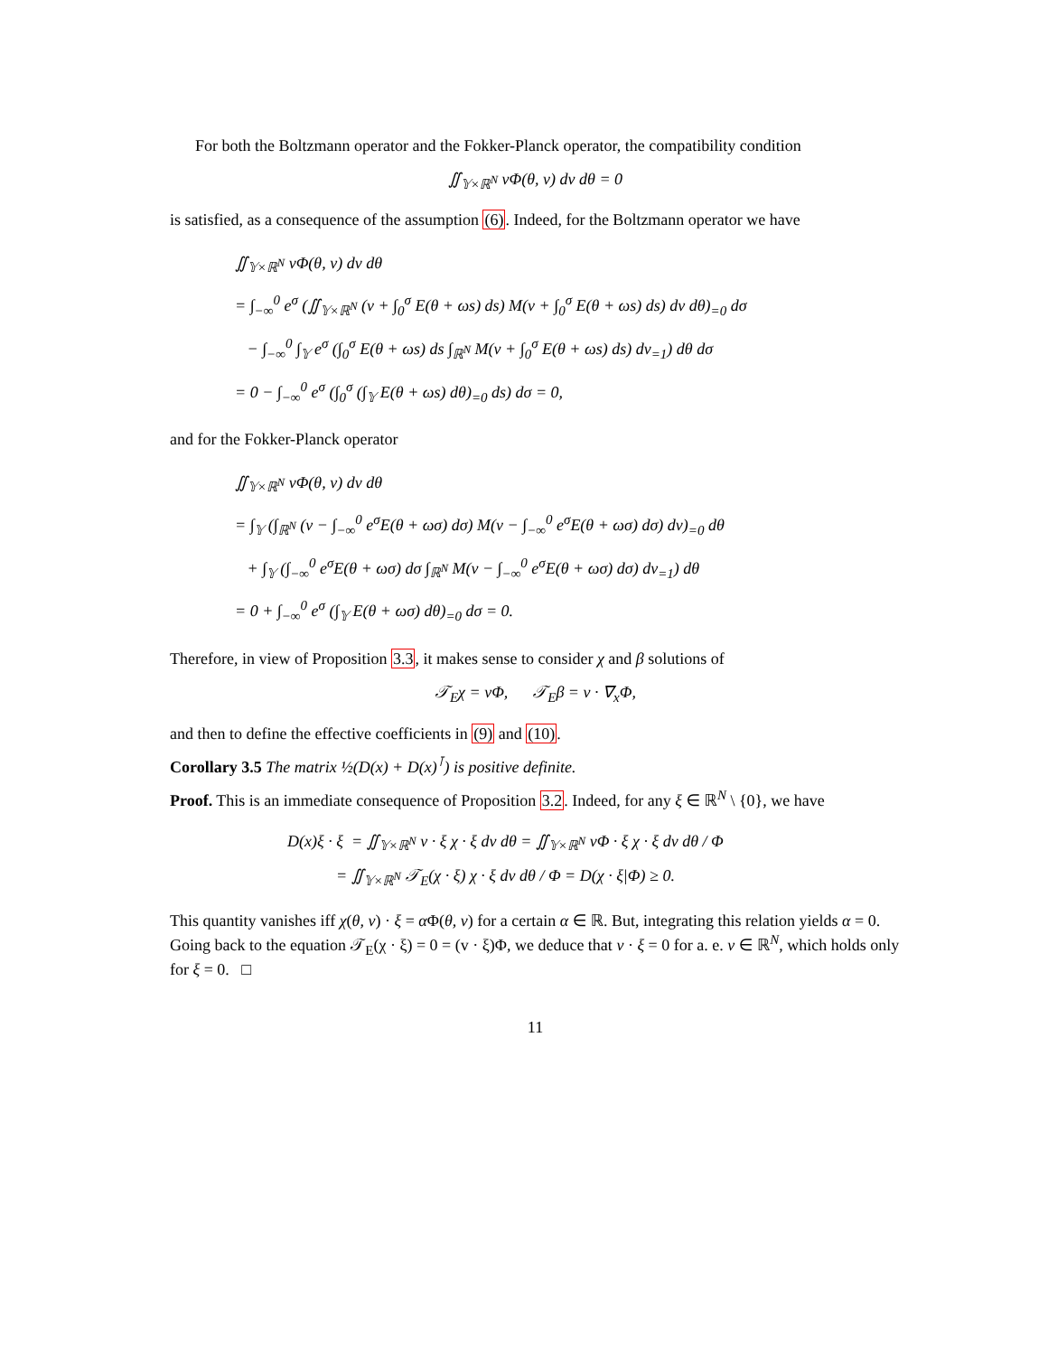For both the Boltzmann operator and the Fokker-Planck operator, the compatibility condition
∬<sub>𝕐×ℝ<sup>N</sup></sub> vΦ(θ, v) dv dθ = 0
is satisfied, as a consequence of the assumption (6). Indeed, for the Boltzmann operator we have
∬<sub>𝕐×ℝ<sup>N</sup></sub> vΦ(θ, v) dv dθ
= ∫<sub>−∞</sub><sup>0</sup> e<sup>σ</sup> (∬<sub>𝕐×ℝ<sup>N</sup></sub> (v + ∫<sub>0</sub><sup>σ</sup> E(θ + ωs) ds) M(v + ∫<sub>0</sub><sup>σ</sup> E(θ + ωs) ds) dv dθ)<sub>=0</sub> dσ
− ∫<sub>−∞</sub><sup>0</sup> ∫<sub>𝕐</sub> e<sup>σ</sup> (∫<sub>0</sub><sup>σ</sup> E(θ + ωs) ds ∫<sub>ℝ<sup>N</sup></sub> M(v + ∫<sub>0</sub><sup>σ</sup> E(θ + ωs) ds) dv<sub>=1</sub>) dθ dσ
= 0 − ∫<sub>−∞</sub><sup>0</sup> e<sup>σ</sup> (∫<sub>0</sub><sup>σ</sup> (∫<sub>𝕐</sub> E(θ + ωs) dθ)<sub>=0</sub> ds) dσ = 0,
and for the Fokker-Planck operator
∬<sub>𝕐×ℝ<sup>N</sup></sub> vΦ(θ, v) dv dθ
= ∫<sub>𝕐</sub> (∫<sub>ℝ<sup>N</sup></sub> (v − ∫<sub>−∞</sub><sup>0</sup> e<sup>σ</sup>E(θ + ωσ) dσ) M(v − ∫<sub>−∞</sub><sup>0</sup> e<sup>σ</sup>E(θ + ωσ) dσ) dv)<sub>=0</sub> dθ
+ ∫<sub>𝕐</sub> (∫<sub>−∞</sub><sup>0</sup> e<sup>σ</sup>E(θ + ωσ) dσ ∫<sub>ℝ<sup>N</sup></sub> M(v − ∫<sub>−∞</sub><sup>0</sup> e<sup>σ</sup>E(θ + ωσ) dσ) dv<sub>=1</sub>) dθ
= 0 + ∫<sub>−∞</sub><sup>0</sup> e<sup>σ</sup> (∫<sub>𝕐</sub> E(θ + ωσ) dθ)<sub>=0</sub> dσ = 0.
Therefore, in view of Proposition 3.3, it makes sense to consider χ and β solutions of
𝒯<sub>E</sub>χ = vΦ, 𝒯<sub>E</sub>β = v · ∇<sub>x</sub>Φ,
and then to define the effective coefficients in (9) and (10).
Corollary 3.5 The matrix ½(D(x) + D(x)<sup>⊺</sup>) is positive definite.
Proof. This is an immediate consequence of Proposition 3.2. Indeed, for any ξ ∈ ℝ<sup>N</sup> \ {0}, we have
D(x)ξ · ξ = ∬<sub>𝕐×ℝ<sup>N</sup></sub> v · ξ χ · ξ dv dθ = ∬<sub>𝕐×ℝ<sup>N</sup></sub> vΦ · ξ χ · ξ dv dθ / Φ
= ∬<sub>𝕐×ℝ<sup>N</sup></sub> 𝒯<sub>E</sub>(χ · ξ) χ · ξ dv dθ / Φ = D(χ · ξ|Φ) ≥ 0.
This quantity vanishes iff χ(θ, v) · ξ = α Φ(θ, v) for a certain α ∈ ℝ. But, integrating this relation yields α = 0. Going back to the equation 𝒯<sub>E</sub>(χ · ξ) = 0 = (v · ξ)Φ, we deduce that v · ξ = 0 for a. e. v ∈ ℝ<sup>N</sup>, which holds only for ξ = 0. □
11